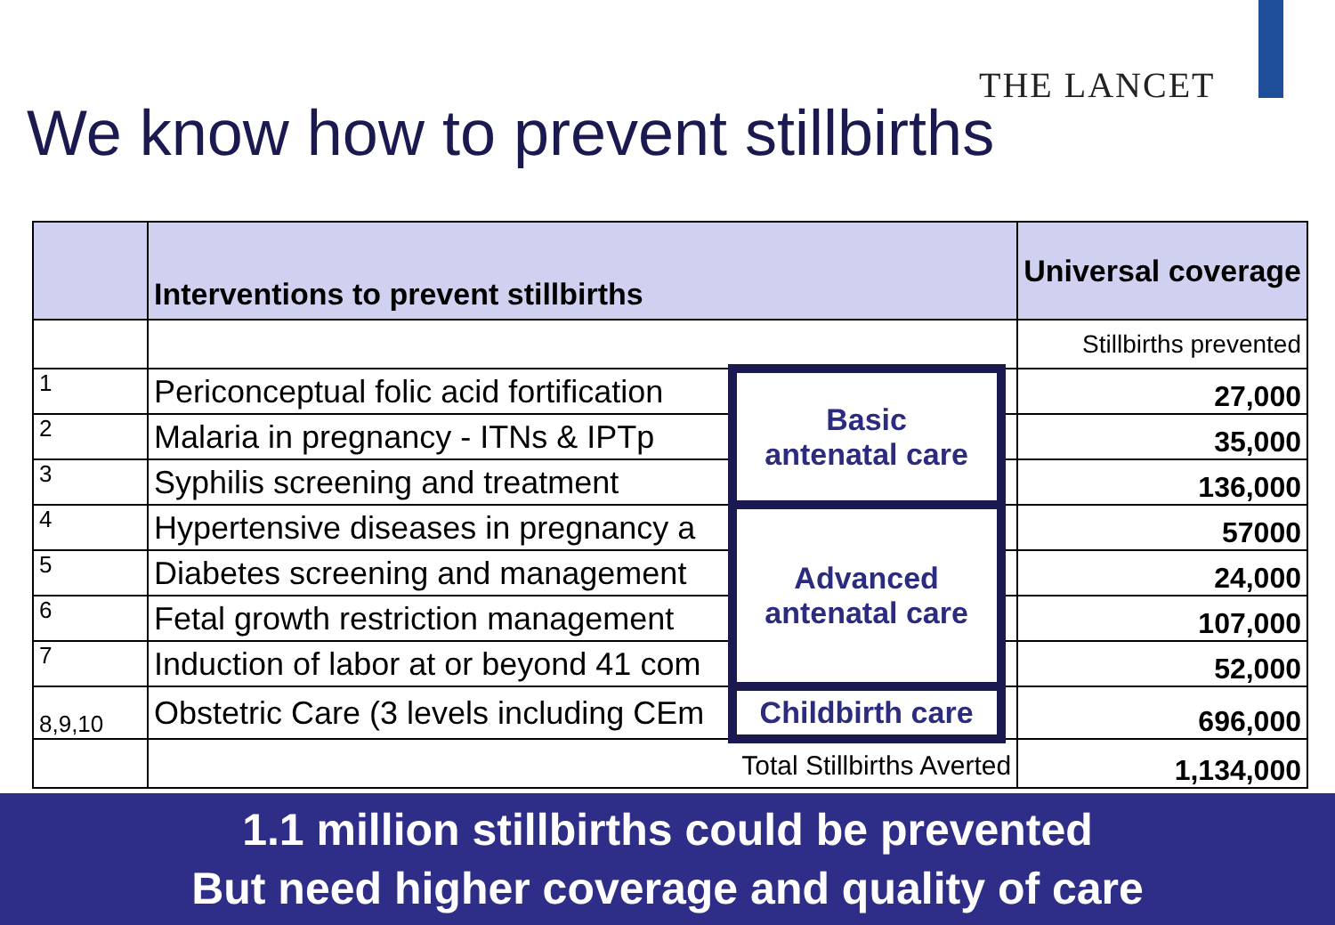THE LANCET
We know how to prevent stillbirths
| | Interventions to prevent stillbirths | | | Universal coverage |
| | | | | Stillbirths prevented |
| 1 | Periconceptual folic acid fortification | Basic antenatal care | | 27,000 |
| 2 | Malaria in pregnancy - ITNs & IPTp | | | 35,000 |
| 3 | Syphilis screening and treatment | | | 136,000 |
| 4 | Hypertensive diseases in pregnancy a | Advanced antenatal care | | 57000 |
| 5 | Diabetes screening and management | | | 24,000 |
| 6 | Fetal growth restriction management | | | 107,000 |
| 7 | Induction of labor at or beyond 41 com | | | 52,000 |
| 8,9,10 | Obstetric Care (3 levels including CEm | Childbirth care | | 696,000 |
| | Total Stillbirths Averted | | | 1,134,000 |
1.1 million stillbirths could be prevented
But need higher coverage and quality of care